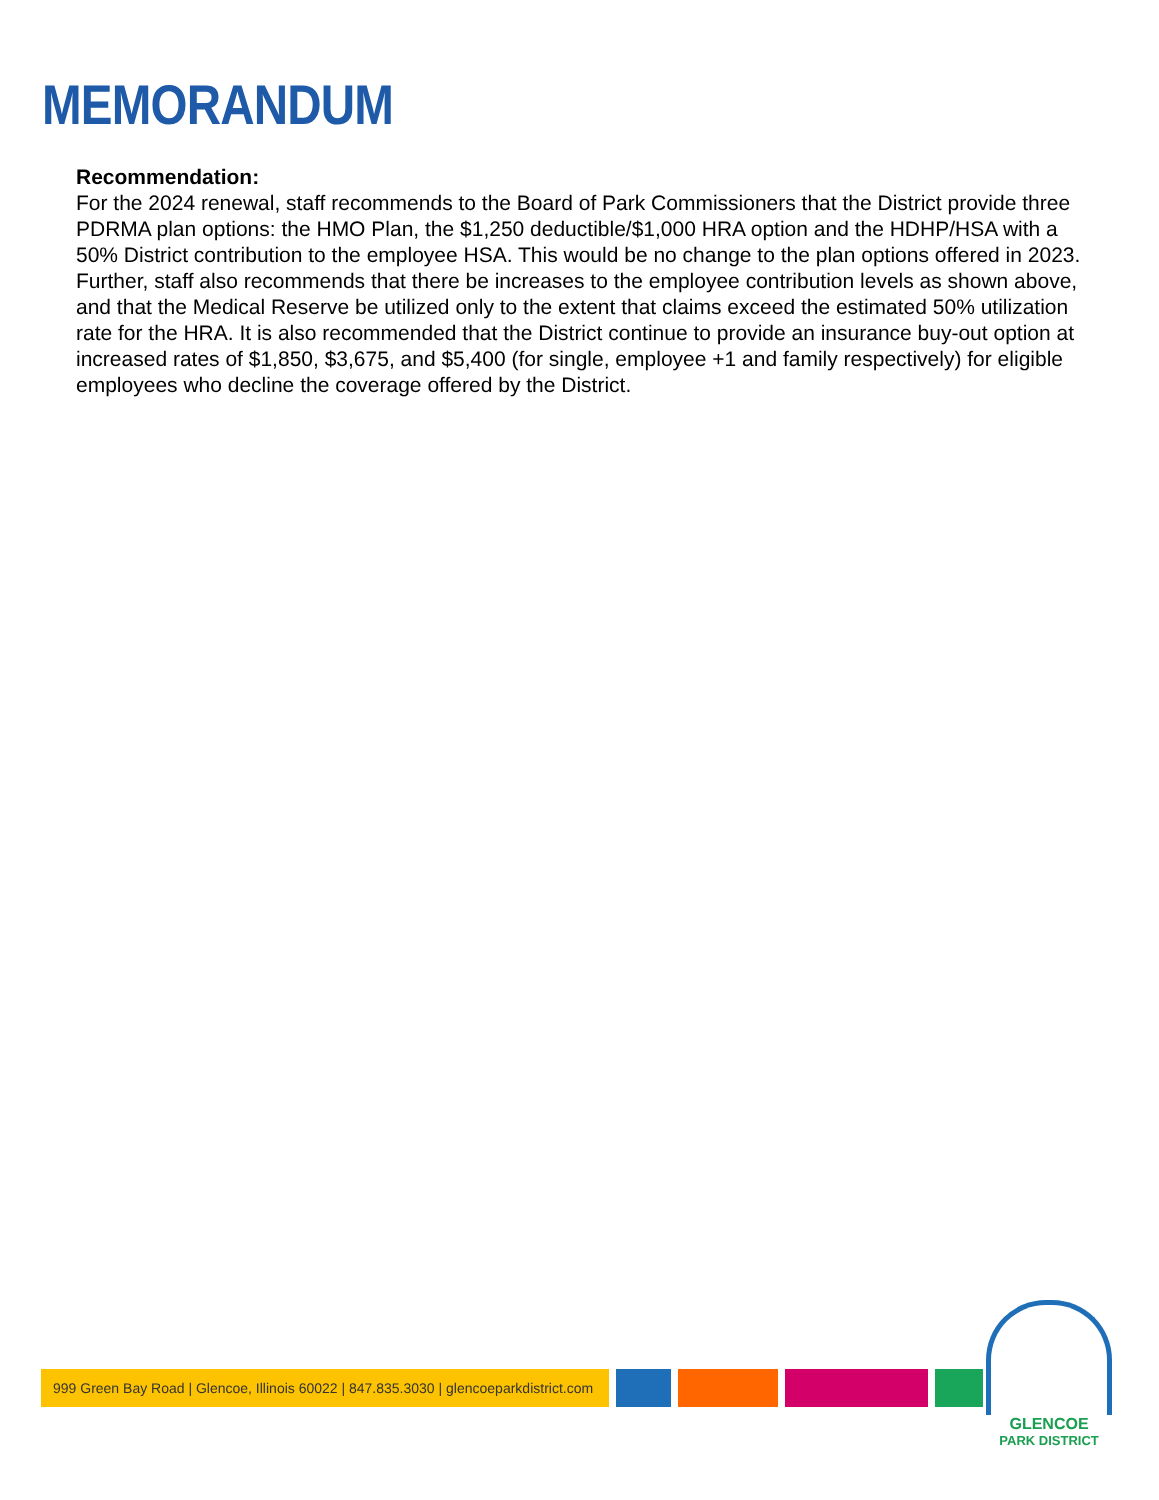MEMORANDUM
Recommendation:
For the 2024 renewal, staff recommends to the Board of Park Commissioners that the District provide three PDRMA plan options: the HMO Plan, the $1,250 deductible/$1,000 HRA option and the HDHP/HSA with a 50% District contribution to the employee HSA. This would be no change to the plan options offered in 2023. Further, staff also recommends that there be increases to the employee contribution levels as shown above, and that the Medical Reserve be utilized only to the extent that claims exceed the estimated 50% utilization rate for the HRA. It is also recommended that the District continue to provide an insurance buy-out option at increased rates of $1,850, $3,675, and $5,400 (for single, employee +1 and family respectively) for eligible employees who decline the coverage offered by the District.
999 Green Bay Road | Glencoe, Illinois 60022 | 847.835.3030 | glencoeparkdistrict.com
GLENCOE
PARK DISTRICT